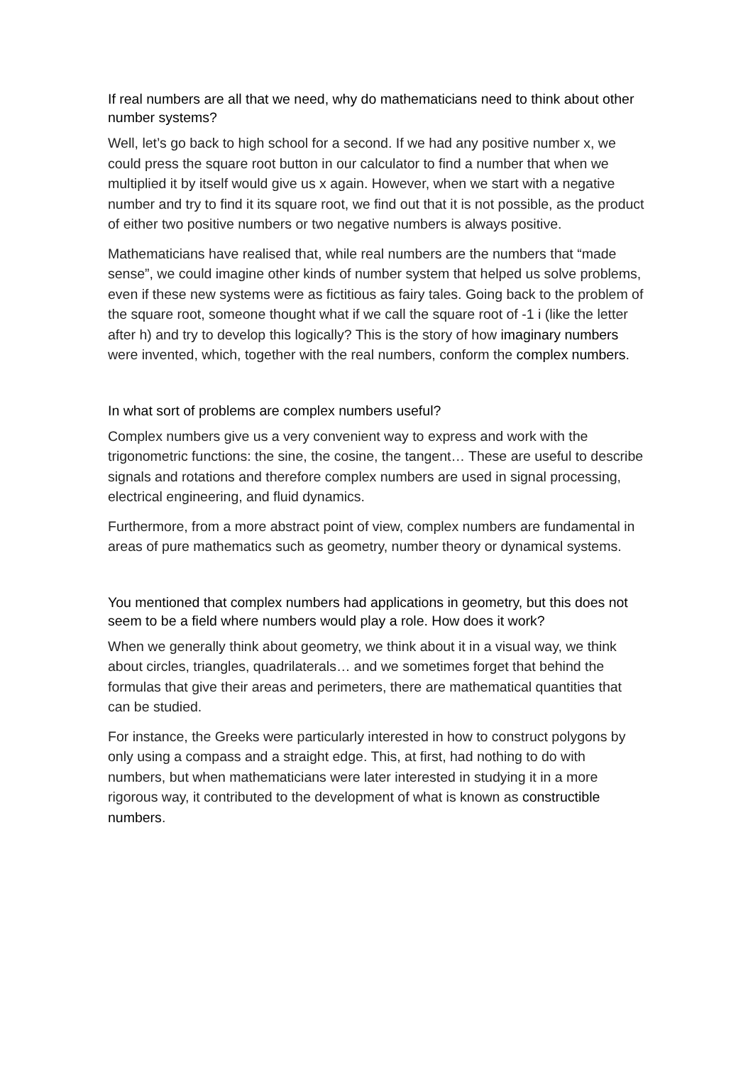If real numbers are all that we need, why do mathematicians need to think about other number systems?
Well, let’s go back to high school for a second. If we had any positive number x, we could press the square root button in our calculator to find a number that when we multiplied it by itself would give us x again. However, when we start with a negative number and try to find it its square root, we find out that it is not possible, as the product of either two positive numbers or two negative numbers is always positive.
Mathematicians have realised that, while real numbers are the numbers that “made sense”, we could imagine other kinds of number system that helped us solve problems, even if these new systems were as fictitious as fairy tales. Going back to the problem of the square root, someone thought what if we call the square root of -1 i (like the letter after h) and try to develop this logically? This is the story of how imaginary numbers were invented, which, together with the real numbers, conform the complex numbers.
In what sort of problems are complex numbers useful?
Complex numbers give us a very convenient way to express and work with the trigonometric functions: the sine, the cosine, the tangent… These are useful to describe signals and rotations and therefore complex numbers are used in signal processing, electrical engineering, and fluid dynamics.
Furthermore, from a more abstract point of view, complex numbers are fundamental in areas of pure mathematics such as geometry, number theory or dynamical systems.
You mentioned that complex numbers had applications in geometry, but this does not seem to be a field where numbers would play a role. How does it work?
When we generally think about geometry, we think about it in a visual way, we think about circles, triangles, quadrilaterals… and we sometimes forget that behind the formulas that give their areas and perimeters, there are mathematical quantities that can be studied.
For instance, the Greeks were particularly interested in how to construct polygons by only using a compass and a straight edge. This, at first, had nothing to do with numbers, but when mathematicians were later interested in studying it in a more rigorous way, it contributed to the development of what is known as constructible numbers.